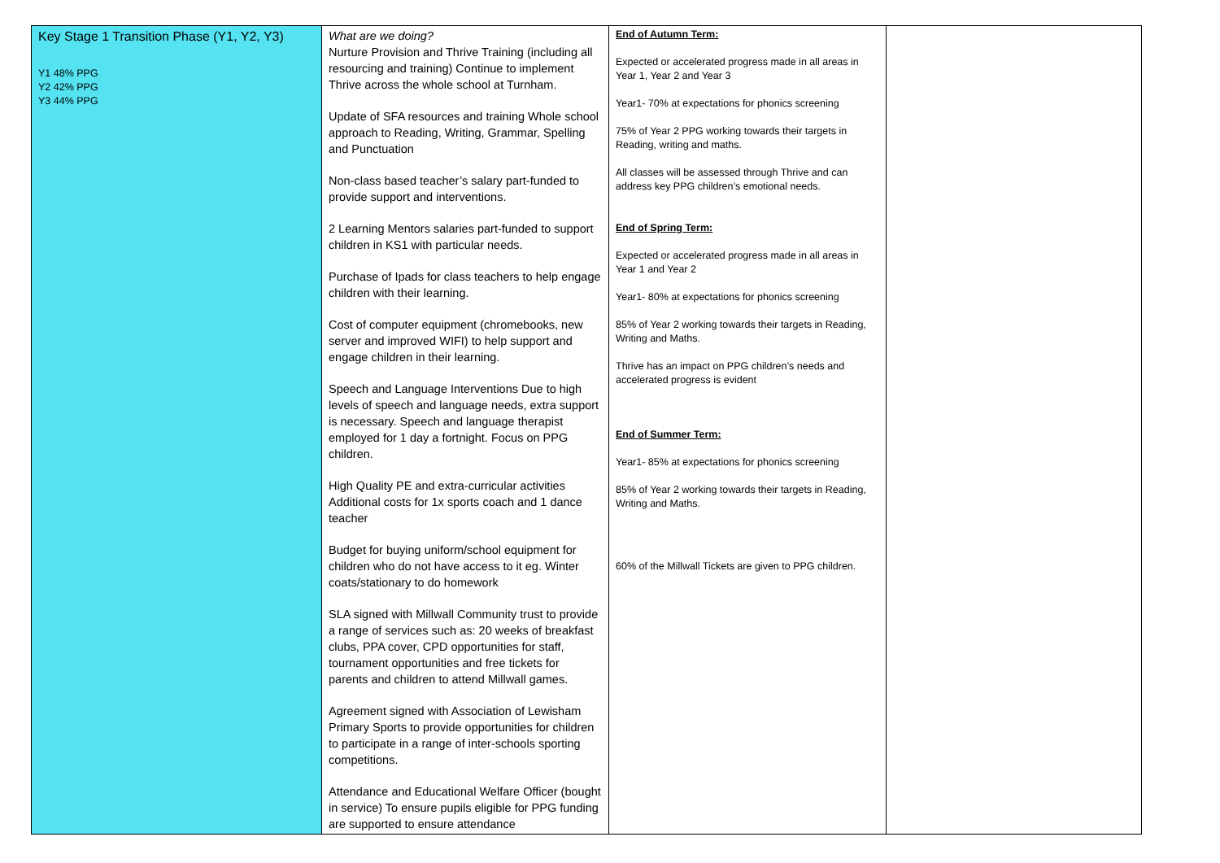| Key Stage 1 Transition Phase (Y1, Y2, Y3) Y1 48% PPG Y2 42% PPG Y3 44% PPG | What are we doing? Nurture Provision and Thrive Training (including all resourcing and training) Continue to implement Thrive across the whole school at Turnham. Update of SFA resources and training Whole school approach to Reading, Writing, Grammar, Spelling and Punctuation Non-class based teacher’s salary part-funded to provide support and interventions. 2 Learning Mentors salaries part-funded to support children in KS1 with particular needs. Purchase of Ipads for class teachers to help engage children with their learning. Cost of computer equipment (chromebooks, new server and improved WIFI) to help support and engage children in their learning. Speech and Language Interventions Due to high levels of speech and language needs, extra support is necessary. Speech and language therapist employed for 1 day a fortnight. Focus on PPG children. High Quality PE and extra-curricular activities Additional costs for 1x sports coach and 1 dance teacher Budget for buying uniform/school equipment for children who do not have access to it eg. Winter coats/stationary to do homework SLA signed with Millwall Community trust to provide a range of services such as: 20 weeks of breakfast clubs, PPA cover, CPD opportunities for staff, tournament opportunities and free tickets for parents and children to attend Millwall games. Agreement signed with Association of Lewisham Primary Sports to provide opportunities for children to participate in a range of inter-schools sporting competitions. Attendance and Educational Welfare Officer (bought in service) To ensure pupils eligible for PPG funding are supported to ensure attendance | End of Autumn Term: Expected or accelerated progress made in all areas in Year 1, Year 2 and Year 3 Year1- 70% at expectations for phonics screening 75% of Year 2 PPG working towards their targets in Reading, writing and maths. All classes will be assessed through Thrive and can address key PPG children’s emotional needs. End of Spring Term: Expected or accelerated progress made in all areas in Year 1 and Year 2 Year1- 80% at expectations for phonics screening 85% of Year 2 working towards their targets in Reading, Writing and Maths. Thrive has an impact on PPG children’s needs and accelerated progress is evident End of Summer Term: Year1- 85% at expectations for phonics screening 85% of Year 2 working towards their targets in Reading, Writing and Maths. 60% of the Millwall Tickets are given to PPG children. | |